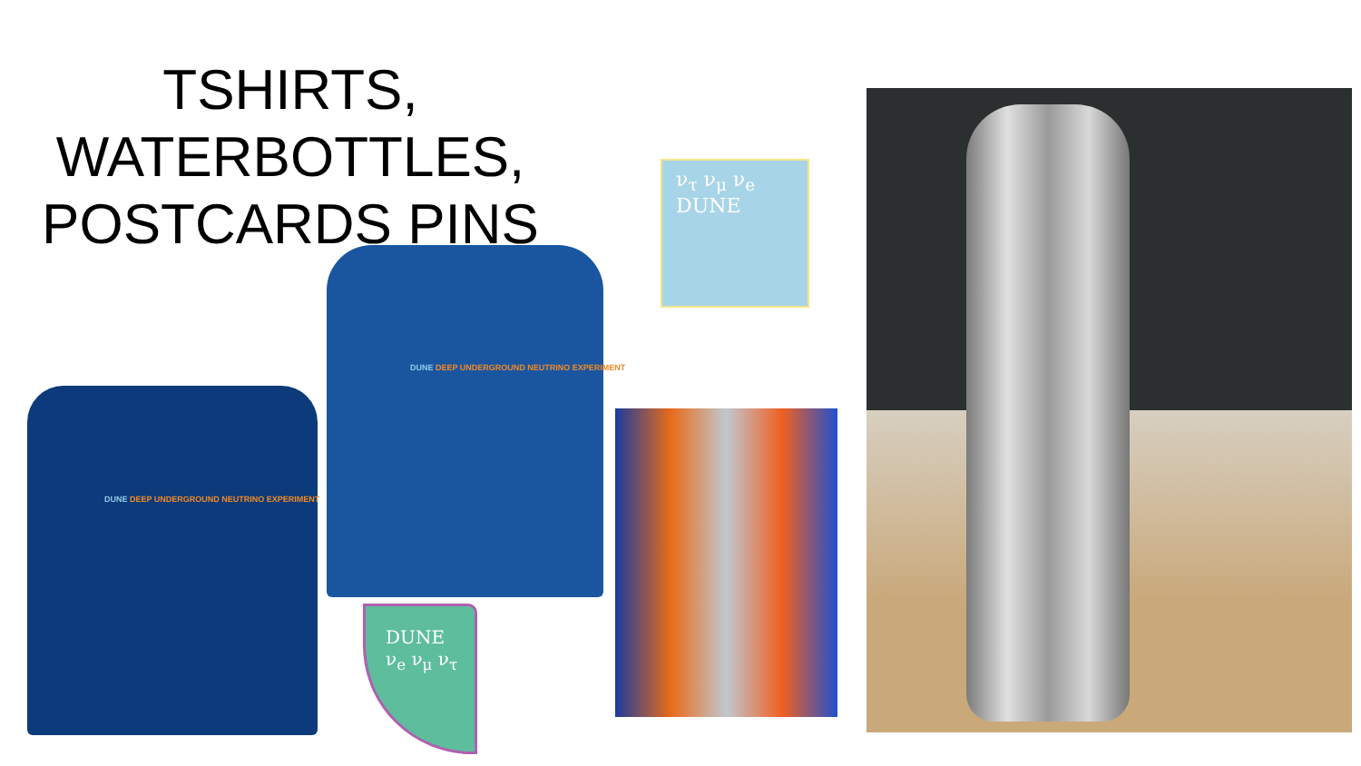TSHIRTS, WATERBOTTLES, POSTCARDS PINS
DUNE DEEP UNDERGROUND NEUTRINO EXPERIMENT
DUNE DEEP UNDERGROUND NEUTRINO EXPERIMENT
ν<sub>τ</sub> ν<sub>μ</sub> ν<sub>e</sub>
DUNE
DUNE
ν<sub>e</sub> ν<sub>μ</sub> ν<sub>τ</sub>